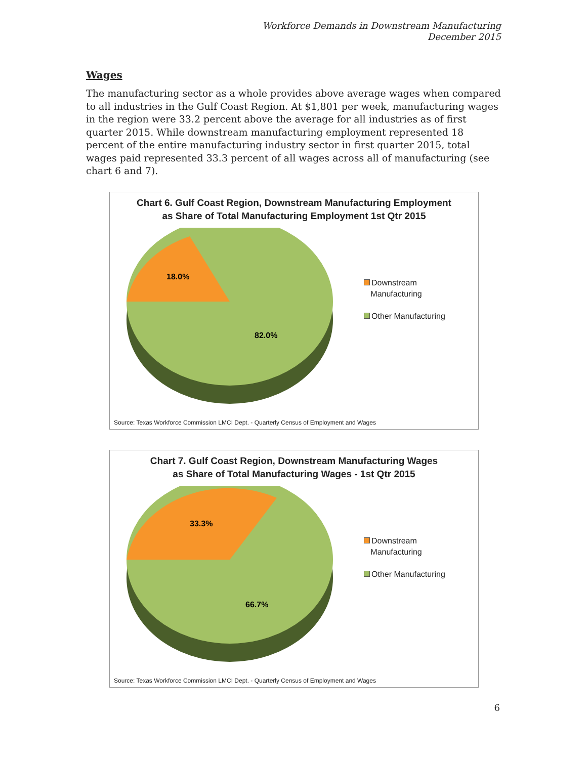Workforce Demands in Downstream Manufacturing
December 2015
Wages
The manufacturing sector as a whole provides above average wages when compared to all industries in the Gulf Coast Region. At $1,801 per week, manufacturing wages in the region were 33.2 percent above the average for all industries as of first quarter 2015. While downstream manufacturing employment represented 18 percent of the entire manufacturing industry sector in first quarter 2015, total wages paid represented 33.3 percent of all wages across all of manufacturing (see chart 6 and 7).
Chart 6. Gulf Coast Region, Downstream Manufacturing Employment
as Share of Total Manufacturing Employment 1st Qtr 2015
18.0%
82.0%
Downstream
Manufacturing
Other Manufacturing
Source: Texas Workforce Commission LMCI Dept. - Quarterly Census of Employment and Wages
Chart 7. Gulf Coast Region, Downstream Manufacturing Wages
as Share of Total Manufacturing Wages - 1st Qtr 2015
33.3%
66.7%
Downstream
Manufacturing
Other Manufacturing
Source: Texas Workforce Commission LMCI Dept. - Quarterly Census of Employment and Wages
6